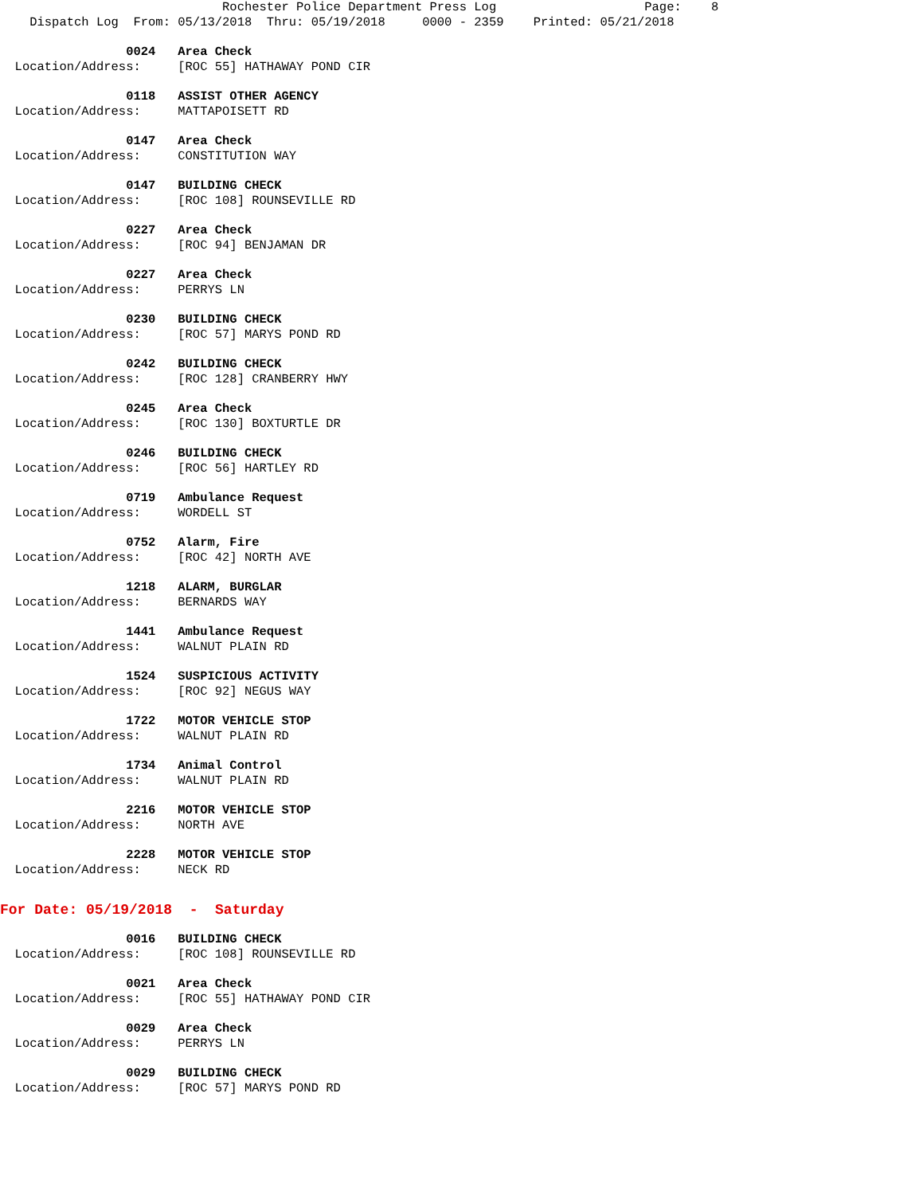Rochester Police Department Press Log Page: 8 Dispatch Log From: 05/13/2018 Thru: 05/19/2018 0000 - 2359 Printed: 05/21/2018
0024 Area Check
Location/Address: [ROC 55] HATHAWAY POND CIR
0118 ASSIST OTHER AGENCY
Location/Address: MATTAPOISETT RD
0147 Area Check
Location/Address: CONSTITUTION WAY
0147 BUILDING CHECK
Location/Address: [ROC 108] ROUNSEVILLE RD
0227 Area Check
Location/Address: [ROC 94] BENJAMAN DR
0227 Area Check
Location/Address: PERRYS LN
0230 BUILDING CHECK
Location/Address: [ROC 57] MARYS POND RD
0242 BUILDING CHECK
Location/Address: [ROC 128] CRANBERRY HWY
0245 Area Check
Location/Address: [ROC 130] BOXTURTLE DR
0246 BUILDING CHECK
Location/Address: [ROC 56] HARTLEY RD
0719 Ambulance Request
Location/Address: WORDELL ST
0752 Alarm, Fire
Location/Address: [ROC 42] NORTH AVE
1218 ALARM, BURGLAR
Location/Address: BERNARDS WAY
1441 Ambulance Request
Location/Address: WALNUT PLAIN RD
1524 SUSPICIOUS ACTIVITY
Location/Address: [ROC 92] NEGUS WAY
1722 MOTOR VEHICLE STOP
Location/Address: WALNUT PLAIN RD
1734 Animal Control
Location/Address: WALNUT PLAIN RD
2216 MOTOR VEHICLE STOP
Location/Address: NORTH AVE
2228 MOTOR VEHICLE STOP
Location/Address: NECK RD
For Date: 05/19/2018 - Saturday
0016 BUILDING CHECK
Location/Address: [ROC 108] ROUNSEVILLE RD
0021 Area Check
Location/Address: [ROC 55] HATHAWAY POND CIR
0029 Area Check
Location/Address: PERRYS LN
0029 BUILDING CHECK
Location/Address: [ROC 57] MARYS POND RD